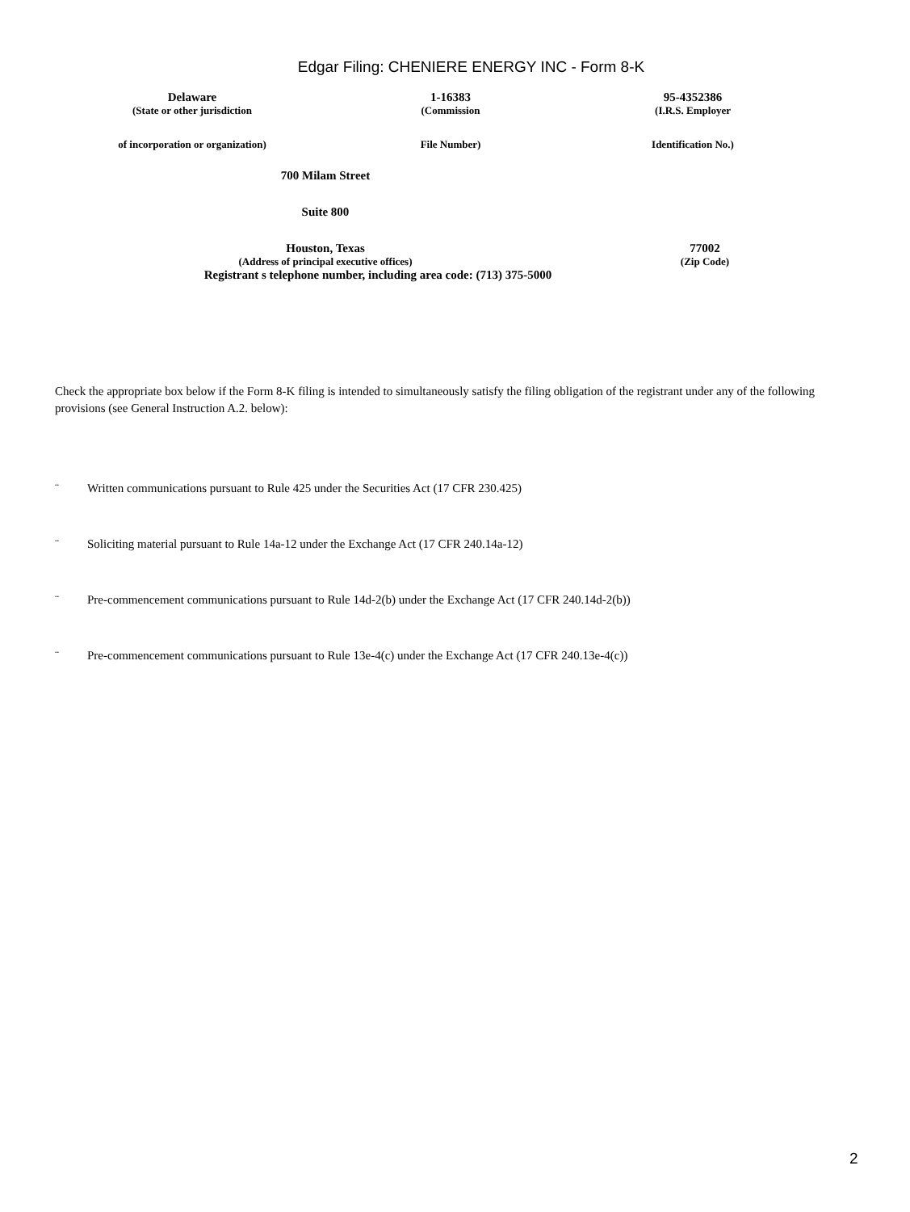Edgar Filing: CHENIERE ENERGY INC - Form 8-K
| Delaware | 1-16383 | 95-4352386 |
| (State or other jurisdiction | (Commission | (I.R.S. Employer |
| of incorporation or organization) | File Number) | Identification No.) |
| 700 Milam Street | |
| Suite 800 | |
| Houston, Texas | 77002 |
| (Address of principal executive offices) | (Zip Code) |
| Registrant s telephone number, including area code: (713) 375-5000 | |
Check the appropriate box below if the Form 8-K filing is intended to simultaneously satisfy the filing obligation of the registrant under any of the following provisions (see General Instruction A.2. below):
¨ Written communications pursuant to Rule 425 under the Securities Act (17 CFR 230.425)
¨ Soliciting material pursuant to Rule 14a-12 under the Exchange Act (17 CFR 240.14a-12)
¨ Pre-commencement communications pursuant to Rule 14d-2(b) under the Exchange Act (17 CFR 240.14d-2(b))
¨ Pre-commencement communications pursuant to Rule 13e-4(c) under the Exchange Act (17 CFR 240.13e-4(c))
2